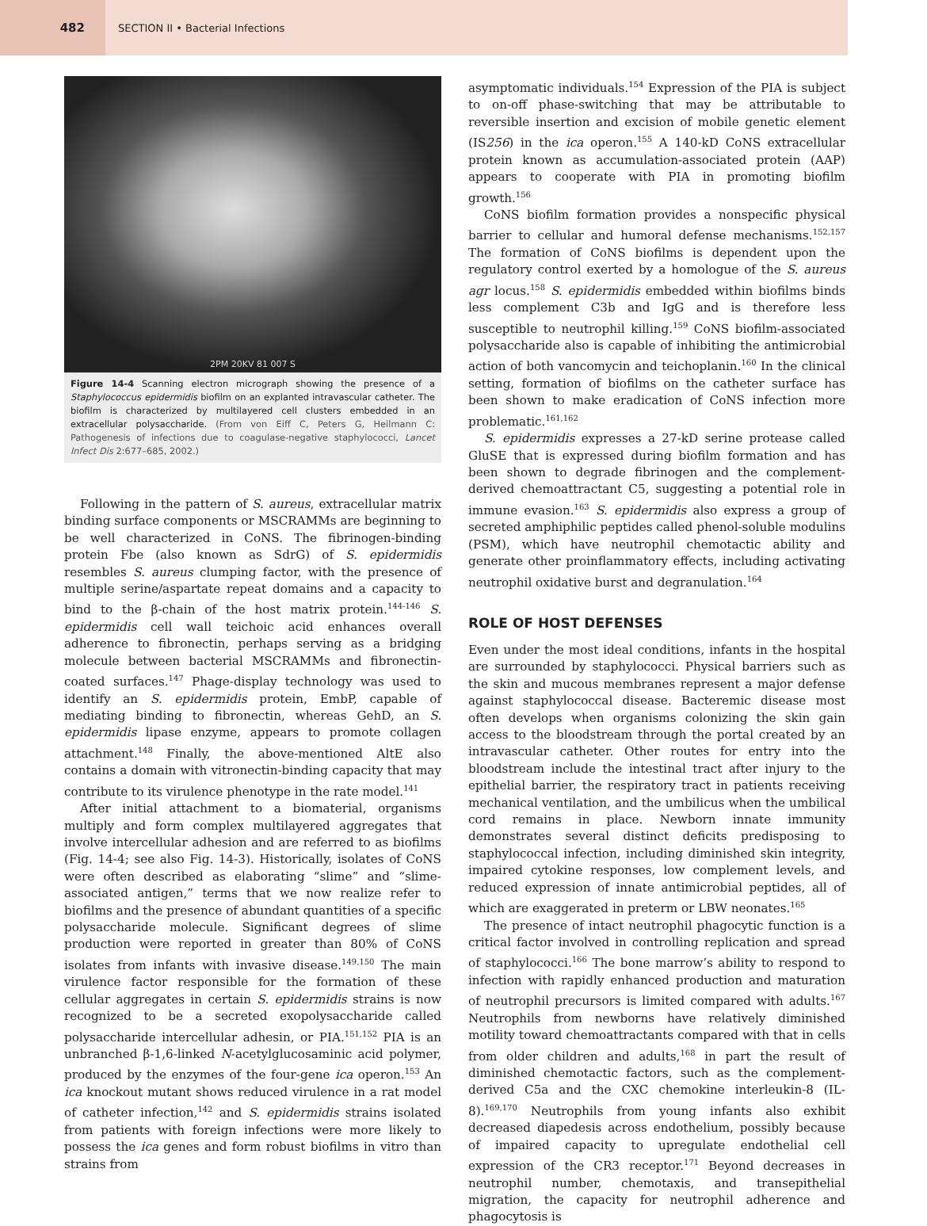482
SECTION II • Bacterial Infections
2PM 20KV 81 007 S
Figure 14-4 Scanning electron micrograph showing the presence of a Staphylococcus epidermidis biofilm on an explanted intravascular catheter. The biofilm is characterized by multilayered cell clusters embedded in an extracellular polysaccharide. (From von Eiff C, Peters G, Heilmann C: Pathogenesis of infections due to coagulase-negative staphylococci, Lancet Infect Dis 2:677–685, 2002.)
Following in the pattern of S. aureus, extracellular matrix binding surface components or MSCRAMMs are beginning to be well characterized in CoNS. The fibrinogen-binding protein Fbe (also known as SdrG) of S. epidermidis resembles S. aureus clumping factor, with the presence of multiple serine/aspartate repeat domains and a capacity to bind to the β-chain of the host matrix protein.<sup>144-146</sup> S. epidermidis cell wall teichoic acid enhances overall adherence to fibronectin, perhaps serving as a bridging molecule between bacterial MSCRAMMs and fibronectin-coated surfaces.<sup>147</sup> Phage-display technology was used to identify an S. epidermidis protein, EmbP, capable of mediating binding to fibronectin, whereas GehD, an S. epidermidis lipase enzyme, appears to promote collagen attachment.<sup>148</sup> Finally, the above-mentioned AltE also contains a domain with vitronectin-binding capacity that may contribute to its virulence phenotype in the rate model.<sup>141</sup>
After initial attachment to a biomaterial, organisms multiply and form complex multilayered aggregates that involve intercellular adhesion and are referred to as biofilms (Fig. 14-4; see also Fig. 14-3). Historically, isolates of CoNS were often described as elaborating “slime” and “slime-associated antigen,” terms that we now realize refer to biofilms and the presence of abundant quantities of a specific polysaccharide molecule. Significant degrees of slime production were reported in greater than 80% of CoNS isolates from infants with invasive disease.<sup>149,150</sup> The main virulence factor responsible for the formation of these cellular aggregates in certain S. epidermidis strains is now recognized to be a secreted exopolysaccharide called polysaccharide intercellular adhesin, or PIA.<sup>151,152</sup> PIA is an unbranched β-1,6-linked N-acetylglucosaminic acid polymer, produced by the enzymes of the four-gene ica operon.<sup>153</sup> An ica knockout mutant shows reduced virulence in a rat model of catheter infection,<sup>142</sup> and S. epidermidis strains isolated from patients with foreign infections were more likely to possess the ica genes and form robust biofilms in vitro than strains from
asymptomatic individuals.<sup>154</sup> Expression of the PIA is subject to on-off phase-switching that may be attributable to reversible insertion and excision of mobile genetic element (IS256) in the ica operon.<sup>155</sup> A 140-kD CoNS extracellular protein known as accumulation-associated protein (AAP) appears to cooperate with PIA in promoting biofilm growth.<sup>156</sup>
CoNS biofilm formation provides a nonspecific physical barrier to cellular and humoral defense mechanisms.<sup>152,157</sup> The formation of CoNS biofilms is dependent upon the regulatory control exerted by a homologue of the S. aureus agr locus.<sup>158</sup> S. epidermidis embedded within biofilms binds less complement C3b and IgG and is therefore less susceptible to neutrophil killing.<sup>159</sup> CoNS biofilm-associated polysaccharide also is capable of inhibiting the antimicrobial action of both vancomycin and teichoplanin.<sup>160</sup> In the clinical setting, formation of biofilms on the catheter surface has been shown to make eradication of CoNS infection more problematic.<sup>161,162</sup>
S. epidermidis expresses a 27-kD serine protease called GluSE that is expressed during biofilm formation and has been shown to degrade fibrinogen and the complement-derived chemoattractant C5, suggesting a potential role in immune evasion.<sup>163</sup> S. epidermidis also express a group of secreted amphiphilic peptides called phenol-soluble modulins (PSM), which have neutrophil chemotactic ability and generate other proinflammatory effects, including activating neutrophil oxidative burst and degranulation.<sup>164</sup>
ROLE OF HOST DEFENSES
Even under the most ideal conditions, infants in the hospital are surrounded by staphylococci. Physical barriers such as the skin and mucous membranes represent a major defense against staphylococcal disease. Bacteremic disease most often develops when organisms colonizing the skin gain access to the bloodstream through the portal created by an intravascular catheter. Other routes for entry into the bloodstream include the intestinal tract after injury to the epithelial barrier, the respiratory tract in patients receiving mechanical ventilation, and the umbilicus when the umbilical cord remains in place. Newborn innate immunity demonstrates several distinct deficits predisposing to staphylococcal infection, including diminished skin integrity, impaired cytokine responses, low complement levels, and reduced expression of innate antimicrobial peptides, all of which are exaggerated in preterm or LBW neonates.<sup>165</sup>
The presence of intact neutrophil phagocytic function is a critical factor involved in controlling replication and spread of staphylococci.<sup>166</sup> The bone marrow’s ability to respond to infection with rapidly enhanced production and maturation of neutrophil precursors is limited compared with adults.<sup>167</sup> Neutrophils from newborns have relatively diminished motility toward chemoattractants compared with that in cells from older children and adults,<sup>168</sup> in part the result of diminished chemotactic factors, such as the complement-derived C5a and the CXC chemokine interleukin-8 (IL-8).<sup>169,170</sup> Neutrophils from young infants also exhibit decreased diapedesis across endothelium, possibly because of impaired capacity to upregulate endothelial cell expression of the CR3 receptor.<sup>171</sup> Beyond decreases in neutrophil number, chemotaxis, and transepithelial migration, the capacity for neutrophil adherence and phagocytosis is